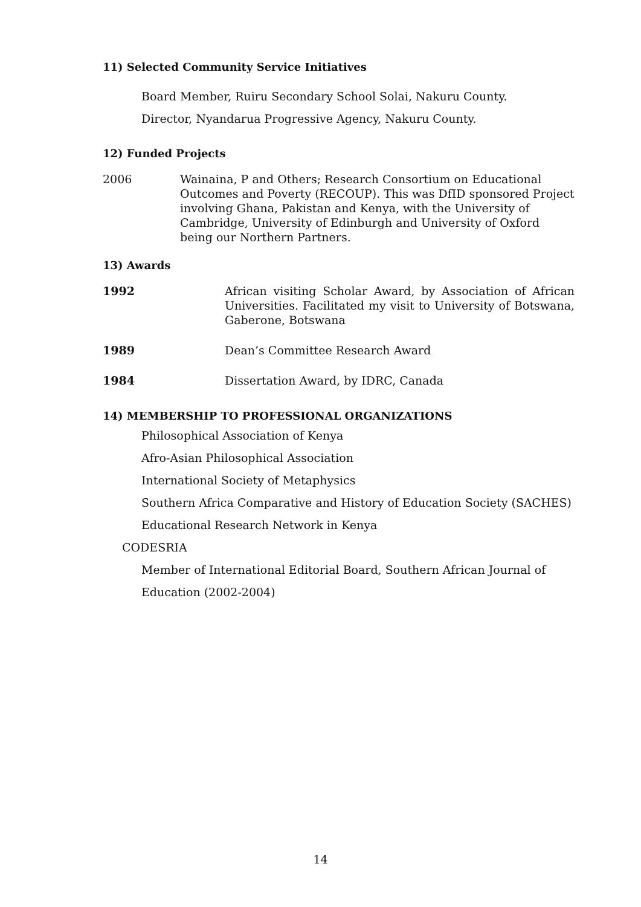11) Selected Community Service Initiatives
Board Member, Ruiru Secondary School Solai, Nakuru County.
Director, Nyandarua Progressive Agency, Nakuru County.
12) Funded Projects
2006 Wainaina, P and Others; Research Consortium on Educational Outcomes and Poverty (RECOUP). This was DfID sponsored Project involving Ghana, Pakistan and Kenya, with the University of Cambridge, University of Edinburgh and University of Oxford being our Northern Partners.
13) Awards
1992 African visiting Scholar Award, by Association of African Universities. Facilitated my visit to University of Botswana, Gaberone, Botswana
1989 Dean’s Committee Research Award
1984 Dissertation Award, by IDRC, Canada
14) MEMBERSHIP TO PROFESSIONAL ORGANIZATIONS
Philosophical Association of Kenya
Afro-Asian Philosophical Association
International Society of Metaphysics
Southern Africa Comparative and History of Education Society (SACHES)
Educational Research Network in Kenya
CODESRIA
Member of International Editorial Board, Southern African Journal of Education (2002-2004)
14